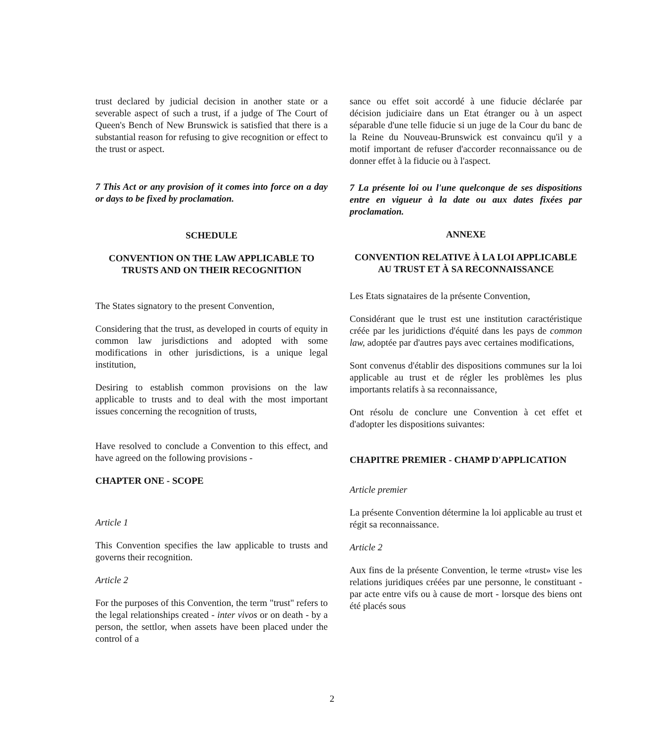trust declared by judicial decision in another state or a severable aspect of such a trust, if a judge of The Court of Queen's Bench of New Brunswick is satisfied that there is a substantial reason for refusing to give recognition or effect to the trust or aspect.
7 This Act or any provision of it comes into force on a day or days to be fixed by proclamation.
SCHEDULE
CONVENTION ON THE LAW APPLICABLE TO TRUSTS AND ON THEIR RECOGNITION
The States signatory to the present Convention,
Considering that the trust, as developed in courts of equity in common law jurisdictions and adopted with some modifications in other jurisdictions, is a unique legal institution,
Desiring to establish common provisions on the law applicable to trusts and to deal with the most important issues concerning the recognition of trusts,
Have resolved to conclude a Convention to this effect, and have agreed on the following provisions -
CHAPTER ONE - SCOPE
Article 1
This Convention specifies the law applicable to trusts and governs their recognition.
Article 2
For the purposes of this Convention, the term "trust" refers to the legal relationships created - inter vivos or on death - by a person, the settlor, when assets have been placed under the control of a
sance ou effet soit accordé à une fiducie déclarée par décision judiciaire dans un Etat étranger ou à un aspect séparable d'une telle fiducie si un juge de la Cour du banc de la Reine du Nouveau-Brunswick est convaincu qu'il y a motif important de refuser d'accorder reconnaissance ou de donner effet à la fiducie ou à l'aspect.
7 La présente loi ou l'une quelconque de ses dispositions entre en vigueur à la date ou aux dates fixées par proclamation.
ANNEXE
CONVENTION RELATIVE À LA LOI APPLICABLE AU TRUST ET À SA RECONNAISSANCE
Les Etats signataires de la présente Convention,
Considérant que le trust est une institution caractéristique créée par les juridictions d'équité dans les pays de common law, adoptée par d'autres pays avec certaines modifications,
Sont convenus d'établir des dispositions communes sur la loi applicable au trust et de régler les problèmes les plus importants relatifs à sa reconnaissance,
Ont résolu de conclure une Convention à cet effet et d'adopter les dispositions suivantes:
CHAPITRE PREMIER - CHAMP D'APPLICATION
Article premier
La présente Convention détermine la loi applicable au trust et régit sa reconnaissance.
Article 2
Aux fins de la présente Convention, le terme «trust» vise les relations juridiques créées par une personne, le constituant - par acte entre vifs ou à cause de mort - lorsque des biens ont été placés sous
2